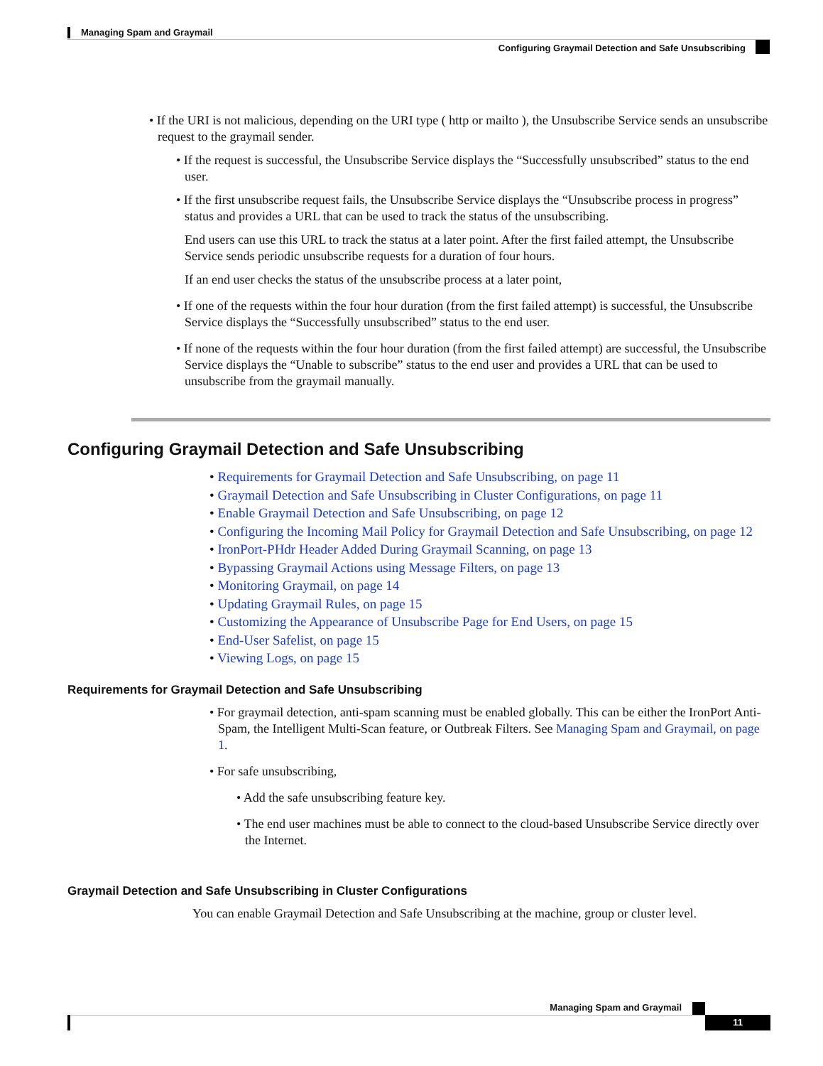Managing Spam and Graymail
Configuring Graymail Detection and Safe Unsubscribing
• If the URI is not malicious, depending on the URI type ( http or mailto ), the Unsubscribe Service sends an unsubscribe request to the graymail sender.
• If the request is successful, the Unsubscribe Service displays the “Successfully unsubscribed” status to the end user.
• If the first unsubscribe request fails, the Unsubscribe Service displays the “Unsubscribe process in progress” status and provides a URL that can be used to track the status of the unsubscribing.
End users can use this URL to track the status at a later point. After the first failed attempt, the Unsubscribe Service sends periodic unsubscribe requests for a duration of four hours.
If an end user checks the status of the unsubscribe process at a later point,
• If one of the requests within the four hour duration (from the first failed attempt) is successful, the Unsubscribe Service displays the “Successfully unsubscribed” status to the end user.
• If none of the requests within the four hour duration (from the first failed attempt) are successful, the Unsubscribe Service displays the “Unable to subscribe” status to the end user and provides a URL that can be used to unsubscribe from the graymail manually.
Configuring Graymail Detection and Safe Unsubscribing
• Requirements for Graymail Detection and Safe Unsubscribing, on page 11
• Graymail Detection and Safe Unsubscribing in Cluster Configurations, on page 11
• Enable Graymail Detection and Safe Unsubscribing, on page 12
• Configuring the Incoming Mail Policy for Graymail Detection and Safe Unsubscribing, on page 12
• IronPort-PHdr Header Added During Graymail Scanning, on page 13
• Bypassing Graymail Actions using Message Filters, on page 13
• Monitoring Graymail, on page 14
• Updating Graymail Rules, on page 15
• Customizing the Appearance of Unsubscribe Page for End Users, on page 15
• End-User Safelist, on page 15
• Viewing Logs, on page 15
Requirements for Graymail Detection and Safe Unsubscribing
• For graymail detection, anti-spam scanning must be enabled globally. This can be either the IronPort Anti-Spam, the Intelligent Multi-Scan feature, or Outbreak Filters. See Managing Spam and Graymail, on page 1.
• For safe unsubscribing,
• Add the safe unsubscribing feature key.
• The end user machines must be able to connect to the cloud-based Unsubscribe Service directly over the Internet.
Graymail Detection and Safe Unsubscribing in Cluster Configurations
You can enable Graymail Detection and Safe Unsubscribing at the machine, group or cluster level.
Managing Spam and Graymail
11